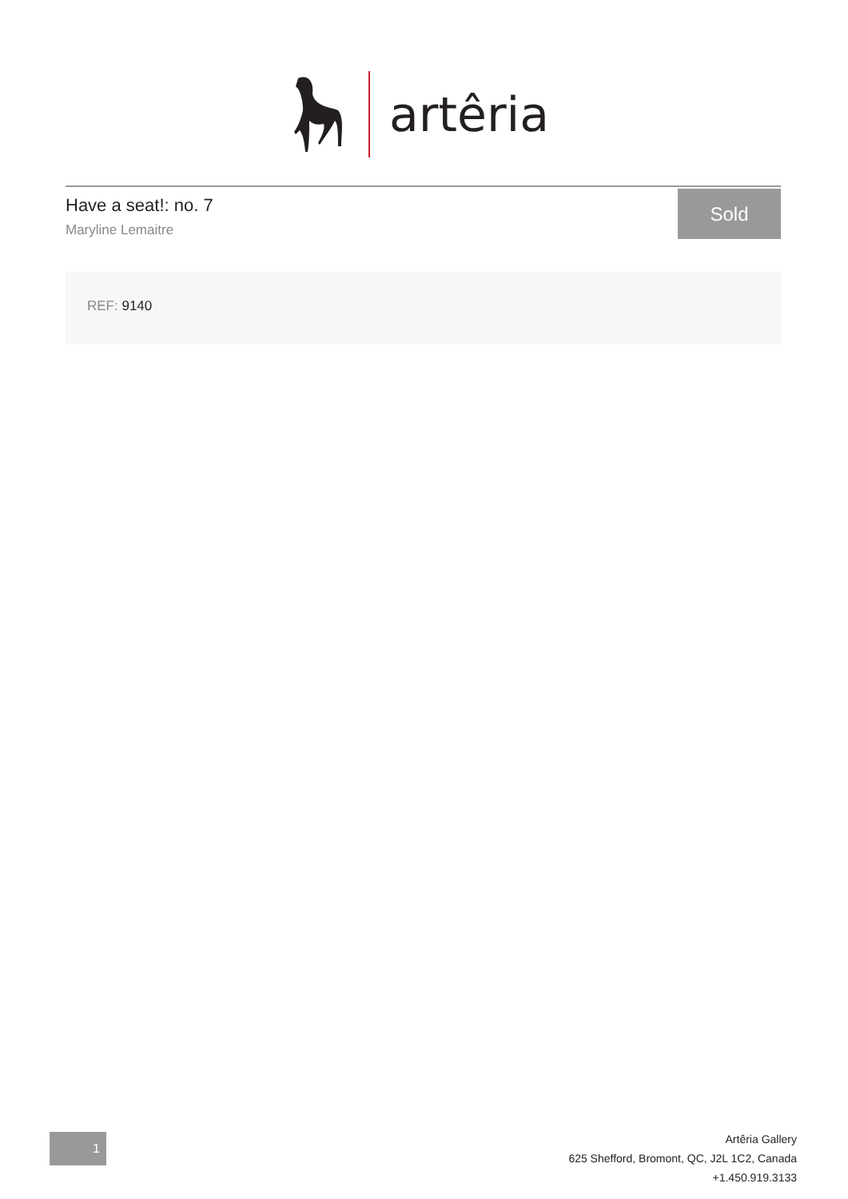artêria
Have a seat!: no. 7
Maryline Lemaitre
Sold
REF: 9140
1
Artêria Gallery
625 Shefford, Bromont, QC, J2L 1C2, Canada
+1.450.919.3133